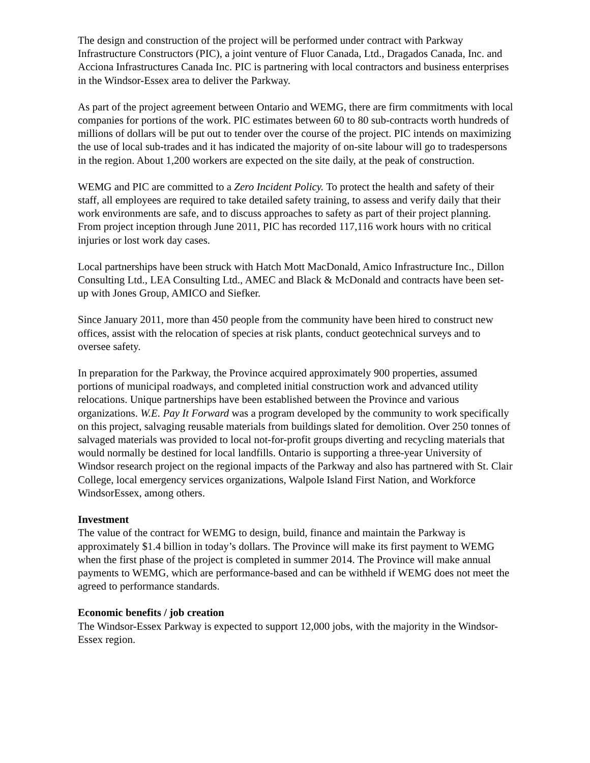The design and construction of the project will be performed under contract with Parkway Infrastructure Constructors (PIC), a joint venture of Fluor Canada, Ltd., Dragados Canada, Inc. and Acciona Infrastructures Canada Inc. PIC is partnering with local contractors and business enterprises in the Windsor-Essex area to deliver the Parkway.
As part of the project agreement between Ontario and WEMG, there are firm commitments with local companies for portions of the work. PIC estimates between 60 to 80 sub-contracts worth hundreds of millions of dollars will be put out to tender over the course of the project. PIC intends on maximizing the use of local sub-trades and it has indicated the majority of on-site labour will go to tradespersons in the region. About 1,200 workers are expected on the site daily, at the peak of construction.
WEMG and PIC are committed to a Zero Incident Policy. To protect the health and safety of their staff, all employees are required to take detailed safety training, to assess and verify daily that their work environments are safe, and to discuss approaches to safety as part of their project planning. From project inception through June 2011, PIC has recorded 117,116 work hours with no critical injuries or lost work day cases.
Local partnerships have been struck with Hatch Mott MacDonald, Amico Infrastructure Inc., Dillon Consulting Ltd., LEA Consulting Ltd., AMEC and Black & McDonald and contracts have been set-up with Jones Group, AMICO and Siefker.
Since January 2011, more than 450 people from the community have been hired to construct new offices, assist with the relocation of species at risk plants, conduct geotechnical surveys and to oversee safety.
In preparation for the Parkway, the Province acquired approximately 900 properties, assumed portions of municipal roadways, and completed initial construction work and advanced utility relocations. Unique partnerships have been established between the Province and various organizations. W.E. Pay It Forward was a program developed by the community to work specifically on this project, salvaging reusable materials from buildings slated for demolition. Over 250 tonnes of salvaged materials was provided to local not-for-profit groups diverting and recycling materials that would normally be destined for local landfills. Ontario is supporting a three-year University of Windsor research project on the regional impacts of the Parkway and also has partnered with St. Clair College, local emergency services organizations, Walpole Island First Nation, and Workforce WindsorEssex, among others.
Investment
The value of the contract for WEMG to design, build, finance and maintain the Parkway is approximately $1.4 billion in today’s dollars. The Province will make its first payment to WEMG when the first phase of the project is completed in summer 2014. The Province will make annual payments to WEMG, which are performance-based and can be withheld if WEMG does not meet the agreed to performance standards.
Economic benefits / job creation
The Windsor-Essex Parkway is expected to support 12,000 jobs, with the majority in the Windsor-Essex region.